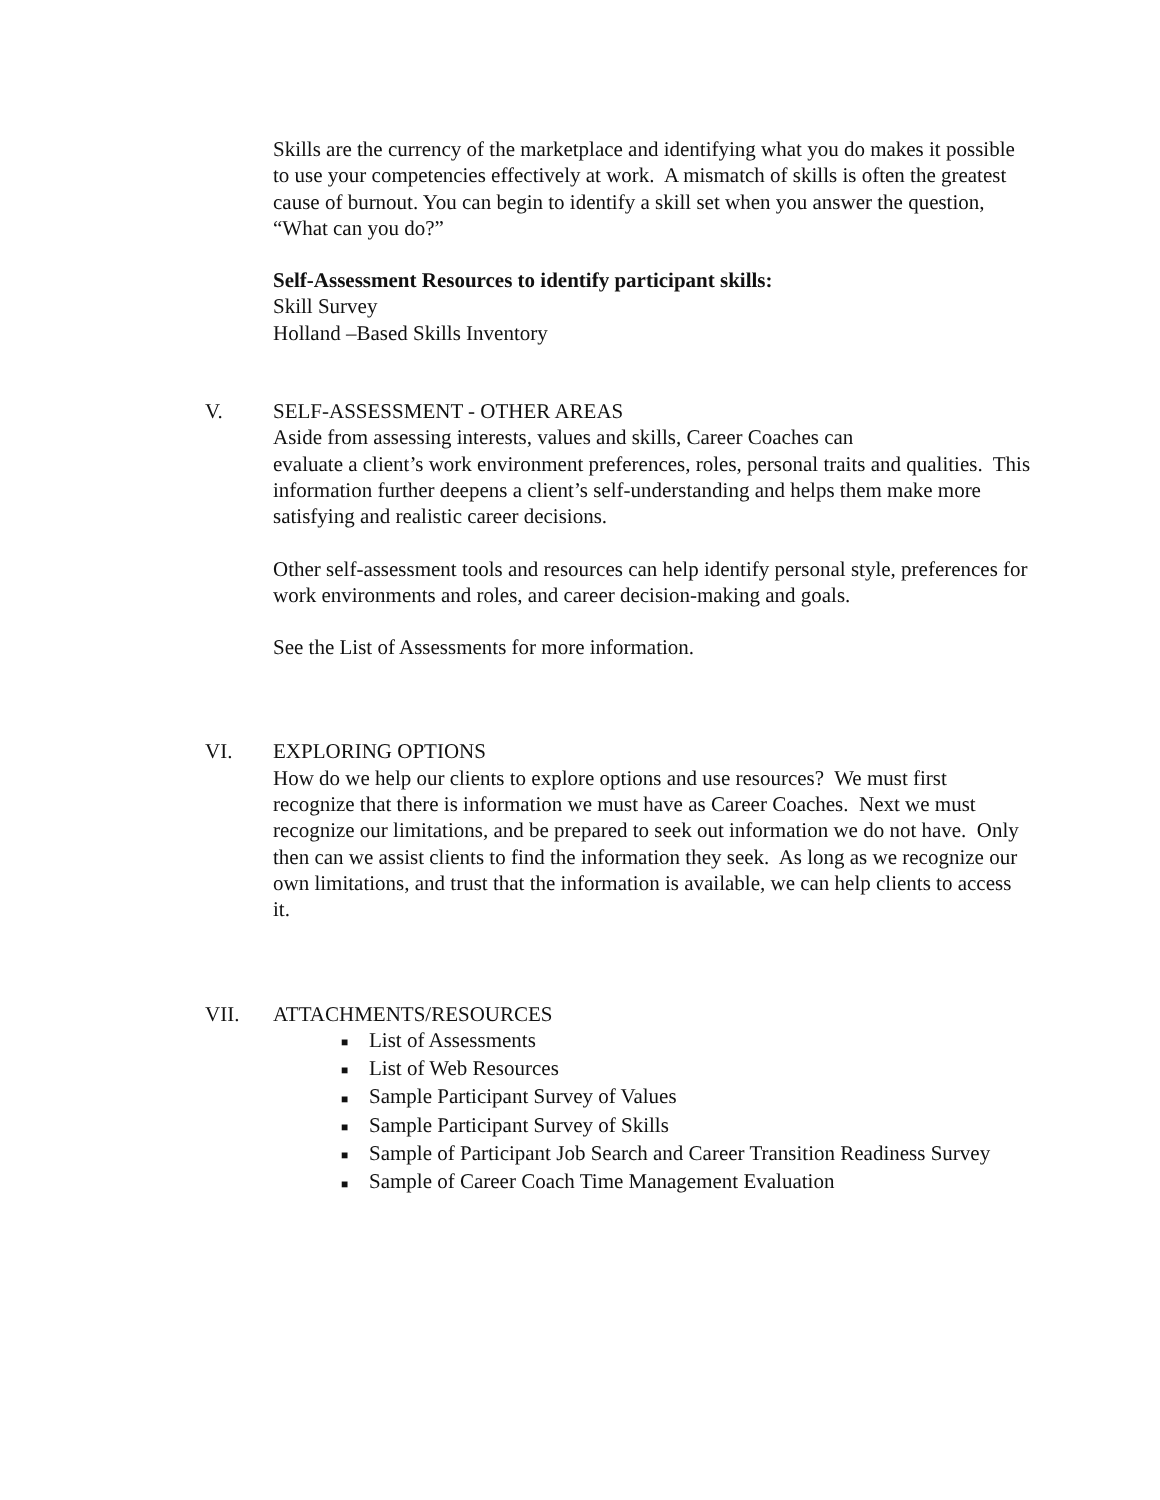Skills are the currency of the marketplace and identifying what you do makes it possible to use your competencies effectively at work. A mismatch of skills is often the greatest cause of burnout. You can begin to identify a skill set when you answer the question, “What can you do?”
Self-Assessment Resources to identify participant skills:
Skill Survey
Holland –Based Skills Inventory
V. SELF-ASSESSMENT - OTHER AREAS
Aside from assessing interests, values and skills, Career Coaches can
evaluate a client’s work environment preferences, roles, personal traits and qualities. This information further deepens a client’s self-understanding and helps them make more satisfying and realistic career decisions.
Other self-assessment tools and resources can help identify personal style, preferences for work environments and roles, and career decision-making and goals.
See the List of Assessments for more information.
VI. EXPLORING OPTIONS
How do we help our clients to explore options and use resources? We must first recognize that there is information we must have as Career Coaches. Next we must recognize our limitations, and be prepared to seek out information we do not have. Only then can we assist clients to find the information they seek. As long as we recognize our own limitations, and trust that the information is available, we can help clients to access it.
VII. ATTACHMENTS/RESOURCES
■ List of Assessments
■ List of Web Resources
■ Sample Participant Survey of Values
■ Sample Participant Survey of Skills
■ Sample of Participant Job Search and Career Transition Readiness Survey
■ Sample of Career Coach Time Management Evaluation